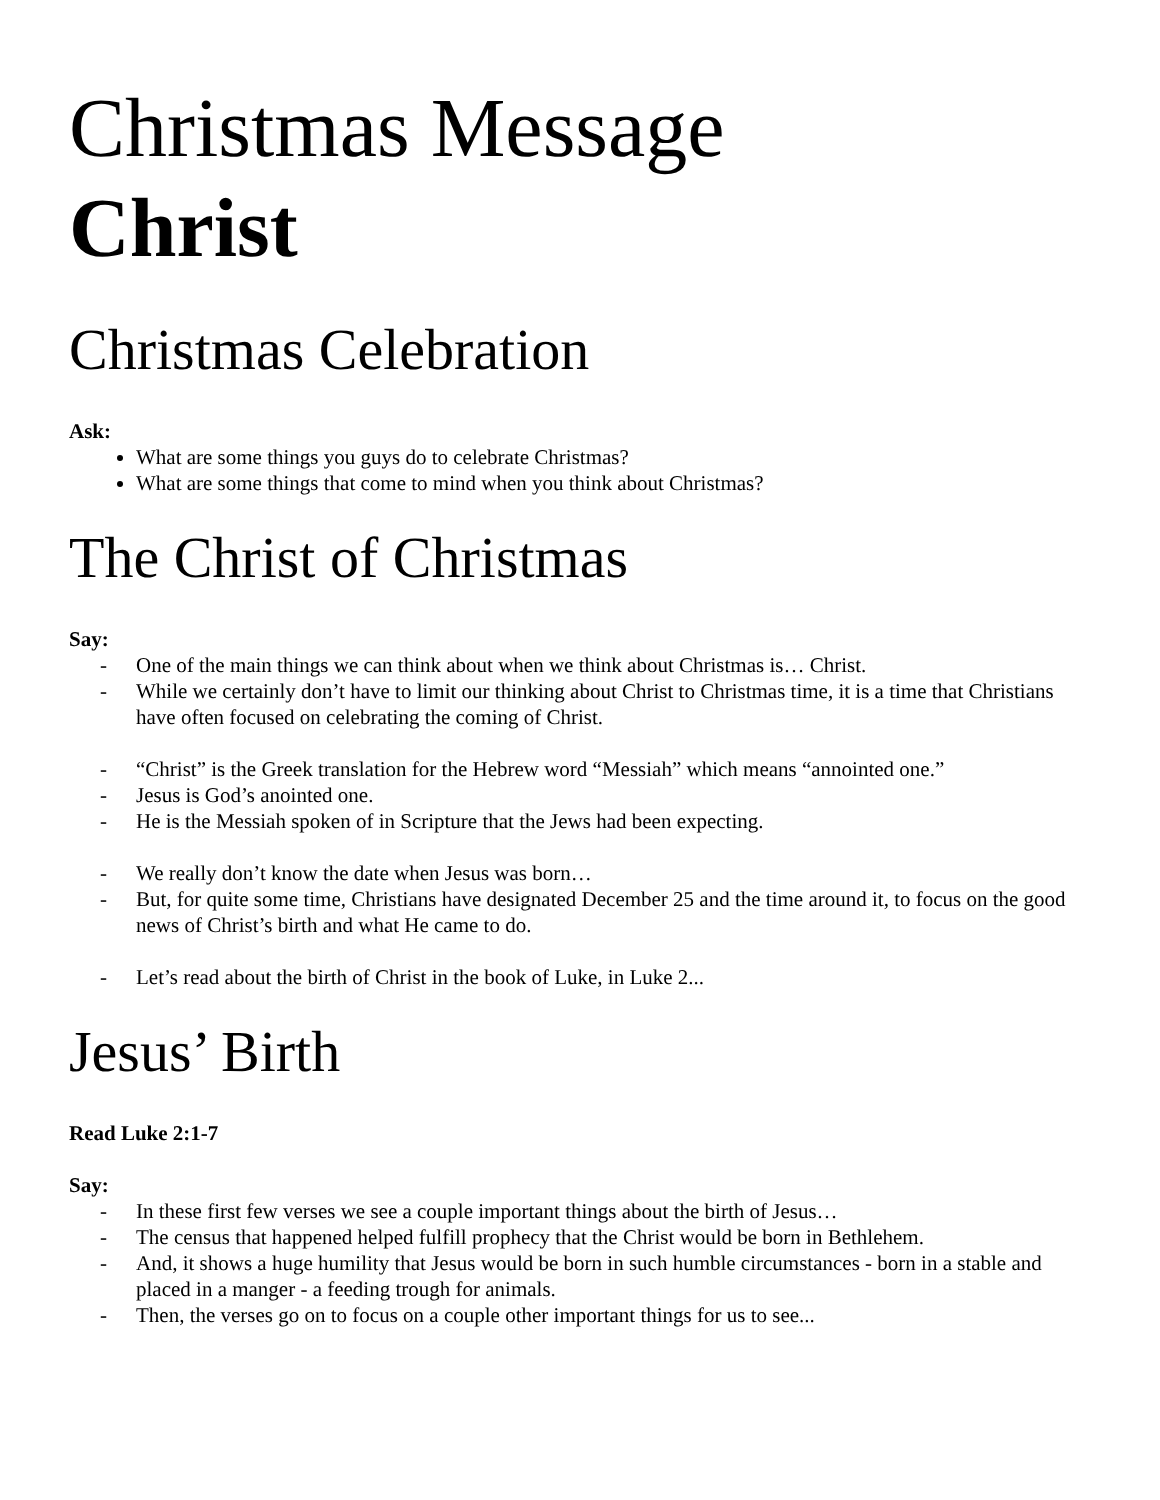Christmas Message
Christ
Christmas Celebration
Ask:
What are some things you guys do to celebrate Christmas?
What are some things that come to mind when you think about Christmas?
The Christ of Christmas
Say:
- One of the main things we can think about when we think about Christmas is… Christ.
- While we certainly don’t have to limit our thinking about Christ to Christmas time, it is a time that Christians have often focused on celebrating the coming of Christ.
- “Christ” is the Greek translation for the Hebrew word “Messiah” which means “annointed one.”
- Jesus is God’s anointed one.
- He is the Messiah spoken of in Scripture that the Jews had been expecting.
- We really don’t know the date when Jesus was born…
- But, for quite some time, Christians have designated December 25 and the time around it, to focus on the good news of Christ’s birth and what He came to do.
- Let’s read about the birth of Christ in the book of Luke, in Luke 2...
Jesus’ Birth
Read Luke 2:1-7
Say:
- In these first few verses we see a couple important things about the birth of Jesus…
- The census that happened helped fulfill prophecy that the Christ would be born in Bethlehem.
- And, it shows a huge humility that Jesus would be born in such humble circumstances - born in a stable and placed in a manger - a feeding trough for animals.
- Then, the verses go on to focus on a couple other important things for us to see...